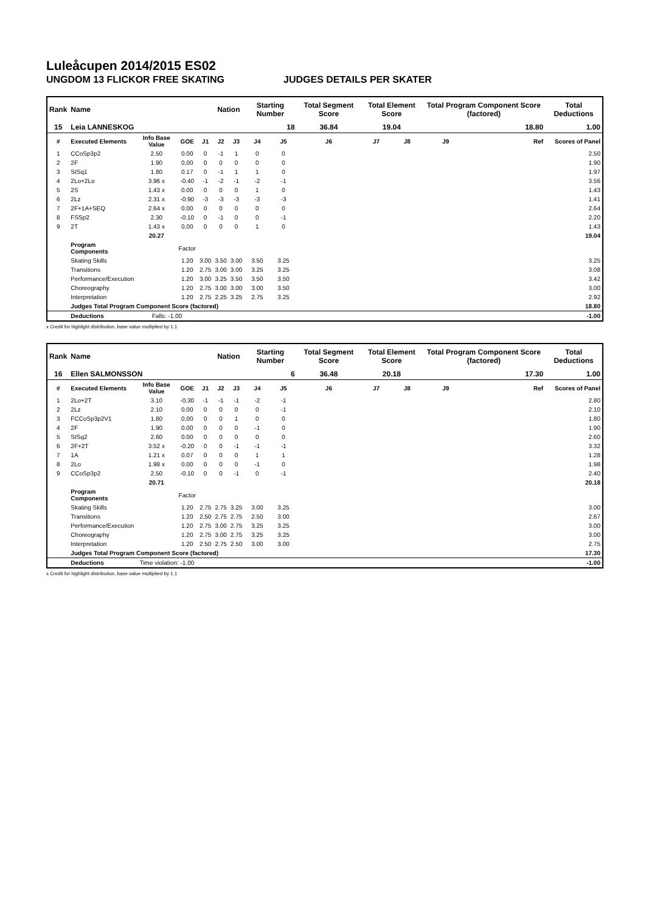Luleåcupen 2014/2015 ES02
UNGDOM 13 FLICKOR FREE SKATING JUDGES DETAILS PER SKATER
| Rank | Name | | | | Nation | | Starting Number | | Total Segment Score | Total Element Score | | Total Program Component Score (factored) | | | Total Deductions |
| --- | --- | --- | --- | --- | --- | --- | --- | --- | --- | --- | --- | --- | --- | --- | --- |
| 15 | Leia LANNESKOG | | | | | | 18 | | 36.84 | 19.04 | | 18.80 | | | 1.00 |
| # | Executed Elements | Info Base Value | GOE | J1 | J2 | J3 | J4 | J5 | J6 | J7 | J8 | J9 | | Ref | Scores of Panel |
| 1 | CCoSp3p2 | 2.50 | 0.00 | 0 | -1 | 1 | 0 | 0 | | | | | | | 2.50 |
| 2 | 2F | 1.90 | 0.00 | 0 | 0 | 0 | 0 | 0 | | | | | | | 1.90 |
| 3 | StSq1 | 1.80 | 0.17 | 0 | -1 | 1 | 1 | 0 | | | | | | | 1.97 |
| 4 | 2Lo+2Lo | 3.96 x | -0.40 | -1 | -2 | -1 | -2 | -1 | | | | | | | 3.56 |
| 5 | 2S | 1.43 x | 0.00 | 0 | 0 | 0 | 1 | 0 | | | | | | | 1.43 |
| 6 | 2Lz | 2.31 x | -0.90 | -3 | -3 | -3 | -3 | -3 | | | | | | | 1.41 |
| 7 | 2F+1A+SEQ | 2.64 x | 0.00 | 0 | 0 | 0 | 0 | 0 | | | | | | | 2.64 |
| 8 | FSSp2 | 2.30 | -0.10 | 0 | -1 | 0 | 0 | -1 | | | | | | | 2.20 |
| 9 | 2T | 1.43 x | 0.00 | 0 | 0 | 0 | 1 | 0 | | | | | | | 1.43 |
| | | 20.27 | | | | | | | | | | | | | 19.04 |
| | Program Components | | Factor | | | | | | | | | | | | |
| | Skating Skills | | 1.20 | 3.00 | 3.50 | 3.00 | 3.50 | 3.25 | | | | | | | 3.25 |
| | Transitions | | 1.20 | 2.75 | 3.00 | 3.00 | 3.25 | 3.25 | | | | | | | 3.08 |
| | Performance/Execution | | 1.20 | 3.00 | 3.25 | 3.50 | 3.50 | 3.50 | | | | | | | 3.42 |
| | Choreography | | 1.20 | 2.75 | 3.00 | 3.00 | 3.00 | 3.50 | | | | | | | 3.00 |
| | Interpretation | | 1.20 | 2.75 | 2.25 | 3.25 | 2.75 | 3.25 | | | | | | | 2.92 |
| | Judges Total Program Component Score (factored) | | | | | | | | | | | | | | 18.80 |
| | Deductions | Falls: -1.00 | | | | | | | | | | | | | -1.00 |
x Credit for highlight distribution, base value multiplied by 1.1
| Rank | Name | | | | Nation | | Starting Number | | Total Segment Score | Total Element Score | | Total Program Component Score (factored) | | | Total Deductions |
| --- | --- | --- | --- | --- | --- | --- | --- | --- | --- | --- | --- | --- | --- | --- | --- |
| 16 | Ellen SALMONSSON | | | | | | 6 | | 36.48 | 20.18 | | 17.30 | | | 1.00 |
| # | Executed Elements | Info Base Value | GOE | J1 | J2 | J3 | J4 | J5 | J6 | J7 | J8 | J9 | | Ref | Scores of Panel |
| 1 | 2Lo+2T | 3.10 | -0.30 | -1 | -1 | -1 | -2 | -1 | | | | | | | 2.80 |
| 2 | 2Lz | 2.10 | 0.00 | 0 | 0 | 0 | 0 | -1 | | | | | | | 2.10 |
| 3 | FCCoSp3p2V1 | 1.80 | 0.00 | 0 | 0 | 1 | 0 | 0 | | | | | | | 1.80 |
| 4 | 2F | 1.90 | 0.00 | 0 | 0 | 0 | -1 | 0 | | | | | | | 1.90 |
| 5 | StSq2 | 2.60 | 0.00 | 0 | 0 | 0 | 0 | 0 | | | | | | | 2.60 |
| 6 | 2F+2T | 3.52 x | -0.20 | 0 | 0 | -1 | -1 | -1 | | | | | | | 3.32 |
| 7 | 1A | 1.21 x | 0.07 | 0 | 0 | 0 | 1 | 1 | | | | | | | 1.28 |
| 8 | 2Lo | 1.98 x | 0.00 | 0 | 0 | 0 | -1 | 0 | | | | | | | 1.98 |
| 9 | CCoSp3p2 | 2.50 | -0.10 | 0 | 0 | -1 | 0 | -1 | | | | | | | 2.40 |
| | | 20.71 | | | | | | | | | | | | | 20.18 |
| | Program Components | | Factor | | | | | | | | | | | | |
| | Skating Skills | | 1.20 | 2.75 | 2.75 | 3.25 | 3.00 | 3.25 | | | | | | | 3.00 |
| | Transitions | | 1.20 | 2.50 | 2.75 | 2.75 | 2.50 | 3.00 | | | | | | | 2.67 |
| | Performance/Execution | | 1.20 | 2.75 | 3.00 | 2.75 | 3.25 | 3.25 | | | | | | | 3.00 |
| | Choreography | | 1.20 | 2.75 | 3.00 | 2.75 | 3.25 | 3.25 | | | | | | | 3.00 |
| | Interpretation | | 1.20 | 2.50 | 2.75 | 2.50 | 3.00 | 3.00 | | | | | | | 2.75 |
| | Judges Total Program Component Score (factored) | | | | | | | | | | | | | | 17.30 |
| | Deductions | Time violation: -1.00 | | | | | | | | | | | | | -1.00 |
x Credit for highlight distribution, base value multiplied by 1.1